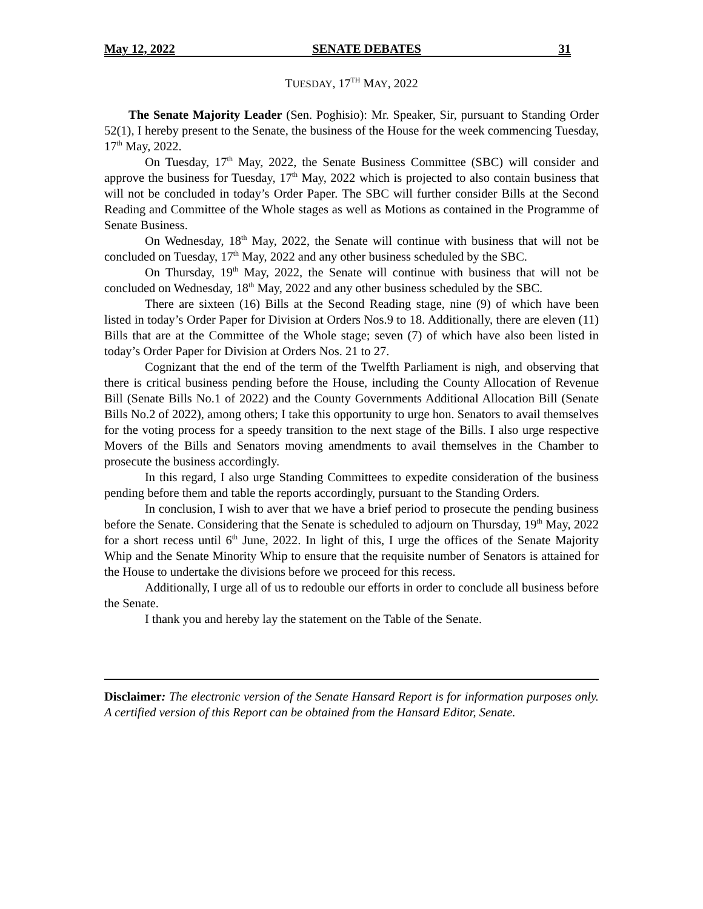May 12, 2022 SENATE DEBATES 31
TUESDAY, 17<sup>TH</sup> MAY, 2022
The Senate Majority Leader (Sen. Poghisio): Mr. Speaker, Sir, pursuant to Standing Order 52(1), I hereby present to the Senate, the business of the House for the week commencing Tuesday, 17<sup>th</sup> May, 2022.
On Tuesday, 17<sup>th</sup> May, 2022, the Senate Business Committee (SBC) will consider and approve the business for Tuesday, 17<sup>th</sup> May, 2022 which is projected to also contain business that will not be concluded in today’s Order Paper. The SBC will further consider Bills at the Second Reading and Committee of the Whole stages as well as Motions as contained in the Programme of Senate Business.
On Wednesday, 18<sup>th</sup> May, 2022, the Senate will continue with business that will not be concluded on Tuesday, 17<sup>th</sup> May, 2022 and any other business scheduled by the SBC.
On Thursday, 19<sup>th</sup> May, 2022, the Senate will continue with business that will not be concluded on Wednesday, 18<sup>th</sup> May, 2022 and any other business scheduled by the SBC.
There are sixteen (16) Bills at the Second Reading stage, nine (9) of which have been listed in today’s Order Paper for Division at Orders Nos.9 to 18. Additionally, there are eleven (11) Bills that are at the Committee of the Whole stage; seven (7) of which have also been listed in today’s Order Paper for Division at Orders Nos. 21 to 27.
Cognizant that the end of the term of the Twelfth Parliament is nigh, and observing that there is critical business pending before the House, including the County Allocation of Revenue Bill (Senate Bills No.1 of 2022) and the County Governments Additional Allocation Bill (Senate Bills No.2 of 2022), among others; I take this opportunity to urge hon. Senators to avail themselves for the voting process for a speedy transition to the next stage of the Bills. I also urge respective Movers of the Bills and Senators moving amendments to avail themselves in the Chamber to prosecute the business accordingly.
In this regard, I also urge Standing Committees to expedite consideration of the business pending before them and table the reports accordingly, pursuant to the Standing Orders.
In conclusion, I wish to aver that we have a brief period to prosecute the pending business before the Senate. Considering that the Senate is scheduled to adjourn on Thursday, 19<sup>th</sup> May, 2022 for a short recess until 6<sup>th</sup> June, 2022. In light of this, I urge the offices of the Senate Majority Whip and the Senate Minority Whip to ensure that the requisite number of Senators is attained for the House to undertake the divisions before we proceed for this recess.
Additionally, I urge all of us to redouble our efforts in order to conclude all business before the Senate.
I thank you and hereby lay the statement on the Table of the Senate.
Disclaimer: The electronic version of the Senate Hansard Report is for information purposes only. A certified version of this Report can be obtained from the Hansard Editor, Senate.